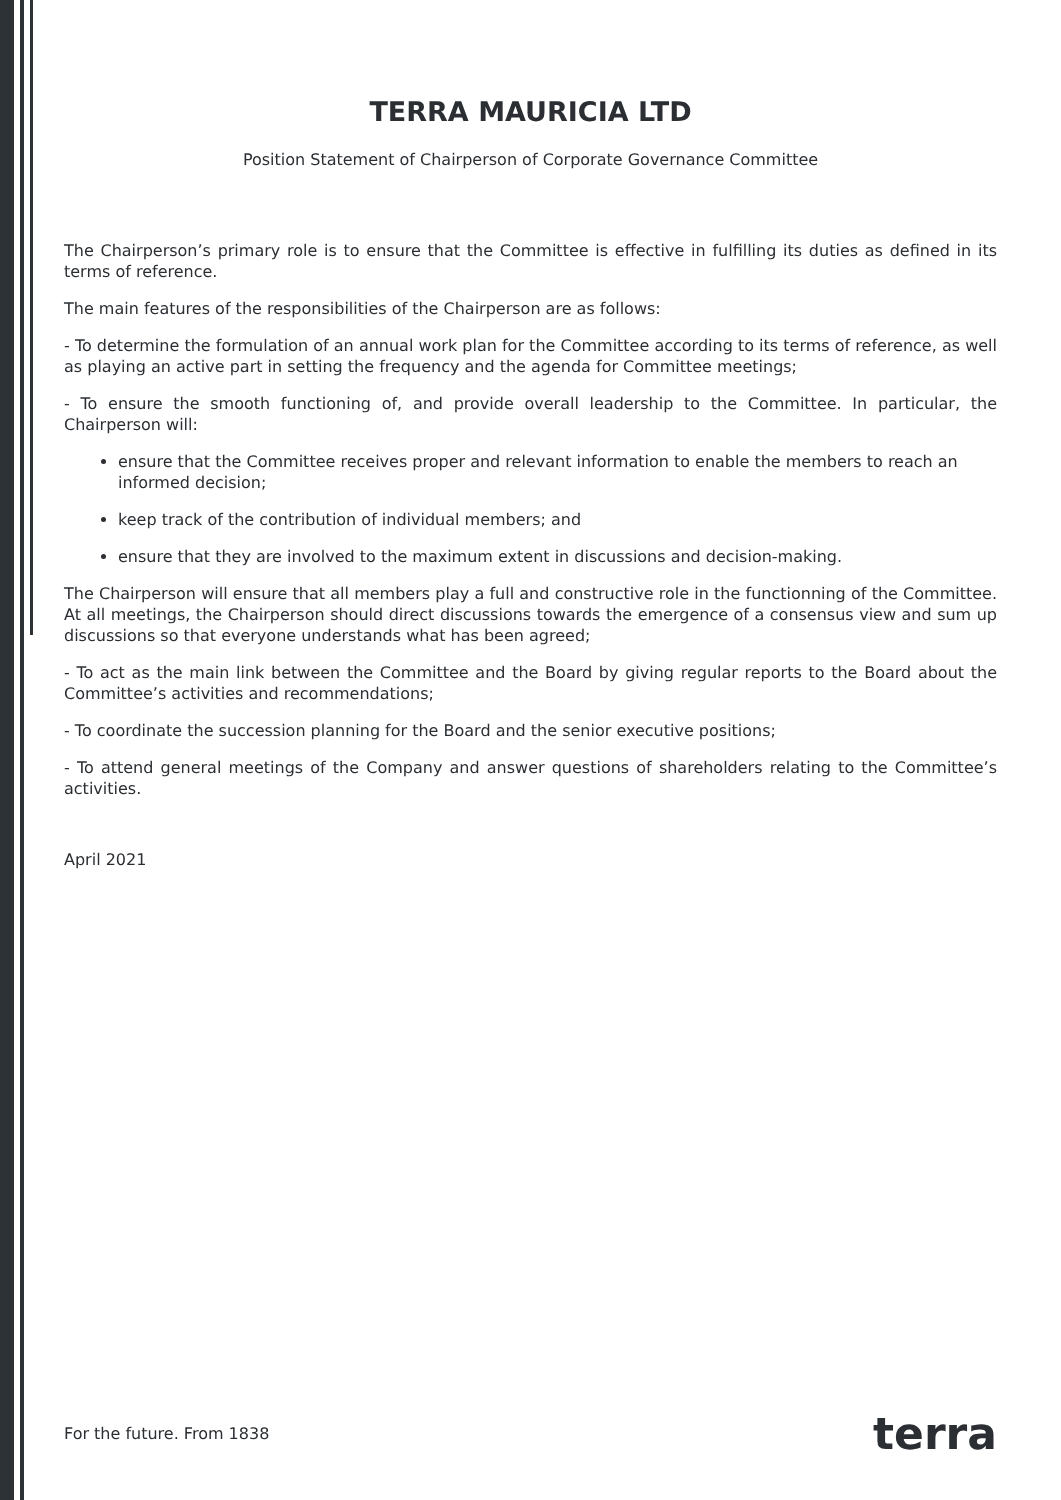TERRA MAURICIA LTD
Position Statement of Chairperson of Corporate Governance Committee
The Chairperson’s primary role is to ensure that the Committee is effective in fulfilling its duties as defined in its terms of reference.
The main features of the responsibilities of the Chairperson are as follows:
- To determine the formulation of an annual work plan for the Committee according to its terms of reference, as well as playing an active part in setting the frequency and the agenda for Committee meetings;
- To ensure the smooth functioning of, and provide overall leadership to the Committee. In particular, the Chairperson will:
ensure that the Committee receives proper and relevant information to enable the members to reach an informed decision;
keep track of the contribution of individual members; and
ensure that they are involved to the maximum extent in discussions and decision-making.
The Chairperson will ensure that all members play a full and constructive role in the functionning of the Committee. At all meetings, the Chairperson should direct discussions towards the emergence of a consensus view and sum up discussions so that everyone understands what has been agreed;
- To act as the main link between the Committee and the Board by giving regular reports to the Board about the Committee’s activities and recommendations;
- To coordinate the succession planning for the Board and the senior executive positions;
- To attend general meetings of the Company and answer questions of shareholders relating to the Committee’s activities.
April 2021
For the future. From 1838 terra